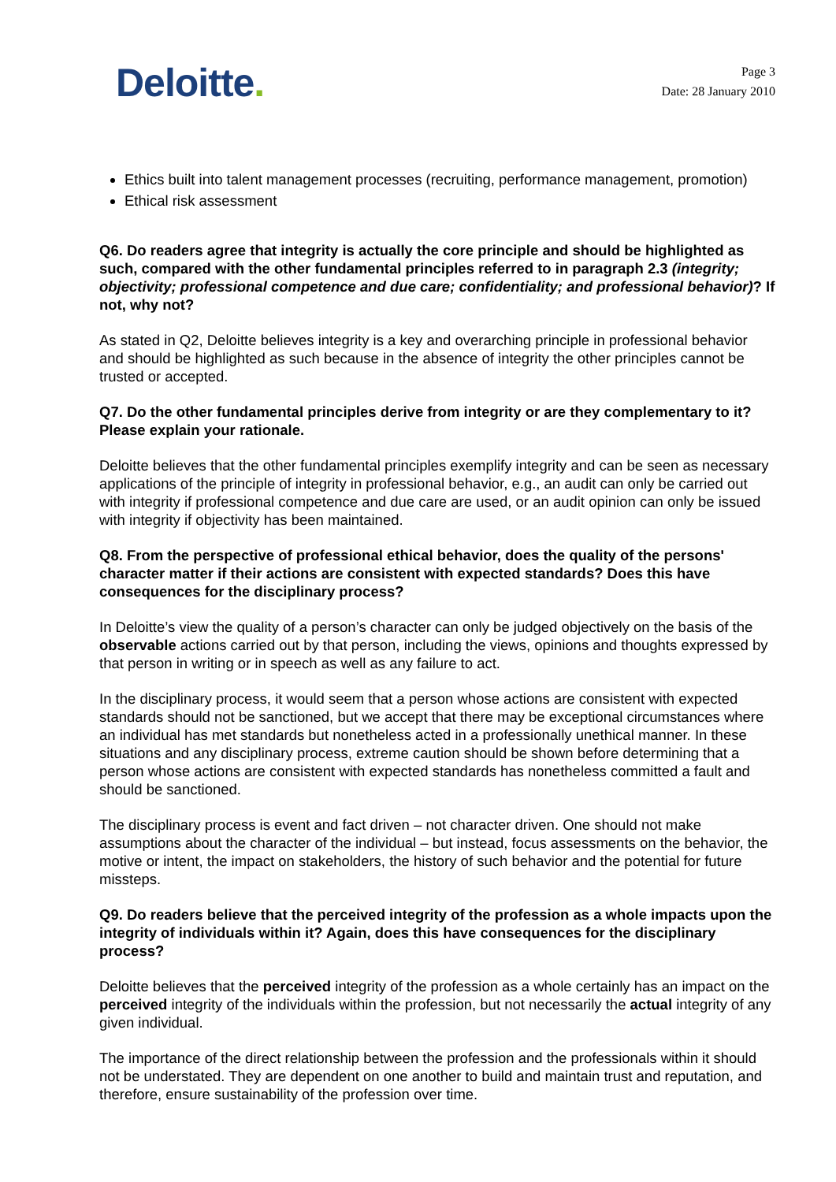Deloitte.
Page 3
Date: 28 January 2010
Ethics built into talent management processes (recruiting, performance management, promotion)
Ethical risk assessment
Q6. Do readers agree that integrity is actually the core principle and should be highlighted as such, compared with the other fundamental principles referred to in paragraph 2.3 (integrity; objectivity; professional competence and due care; confidentiality; and professional behavior)? If not, why not?
As stated in Q2, Deloitte believes integrity is a key and overarching principle in professional behavior and should be highlighted as such because in the absence of integrity the other principles cannot be trusted or accepted.
Q7. Do the other fundamental principles derive from integrity or are they complementary to it? Please explain your rationale.
Deloitte believes that the other fundamental principles exemplify integrity and can be seen as necessary applications of the principle of integrity in professional behavior, e.g., an audit can only be carried out with integrity if professional competence and due care are used, or an audit opinion can only be issued with integrity if objectivity has been maintained.
Q8. From the perspective of professional ethical behavior, does the quality of the persons' character matter if their actions are consistent with expected standards? Does this have consequences for the disciplinary process?
In Deloitte’s view the quality of a person’s character can only be judged objectively on the basis of the observable actions carried out by that person, including the views, opinions and thoughts expressed by that person in writing or in speech as well as any failure to act.
In the disciplinary process, it would seem that a person whose actions are consistent with expected standards should not be sanctioned, but we accept that there may be exceptional circumstances where an individual has met standards but nonetheless acted in a professionally unethical manner. In these situations and any disciplinary process, extreme caution should be shown before determining that a person whose actions are consistent with expected standards has nonetheless committed a fault and should be sanctioned.
The disciplinary process is event and fact driven – not character driven. One should not make assumptions about the character of the individual – but instead, focus assessments on the behavior, the motive or intent, the impact on stakeholders, the history of such behavior and the potential for future missteps.
Q9. Do readers believe that the perceived integrity of the profession as a whole impacts upon the integrity of individuals within it? Again, does this have consequences for the disciplinary process?
Deloitte believes that the perceived integrity of the profession as a whole certainly has an impact on the perceived integrity of the individuals within the profession, but not necessarily the actual integrity of any given individual.
The importance of the direct relationship between the profession and the professionals within it should not be understated. They are dependent on one another to build and maintain trust and reputation, and therefore, ensure sustainability of the profession over time.